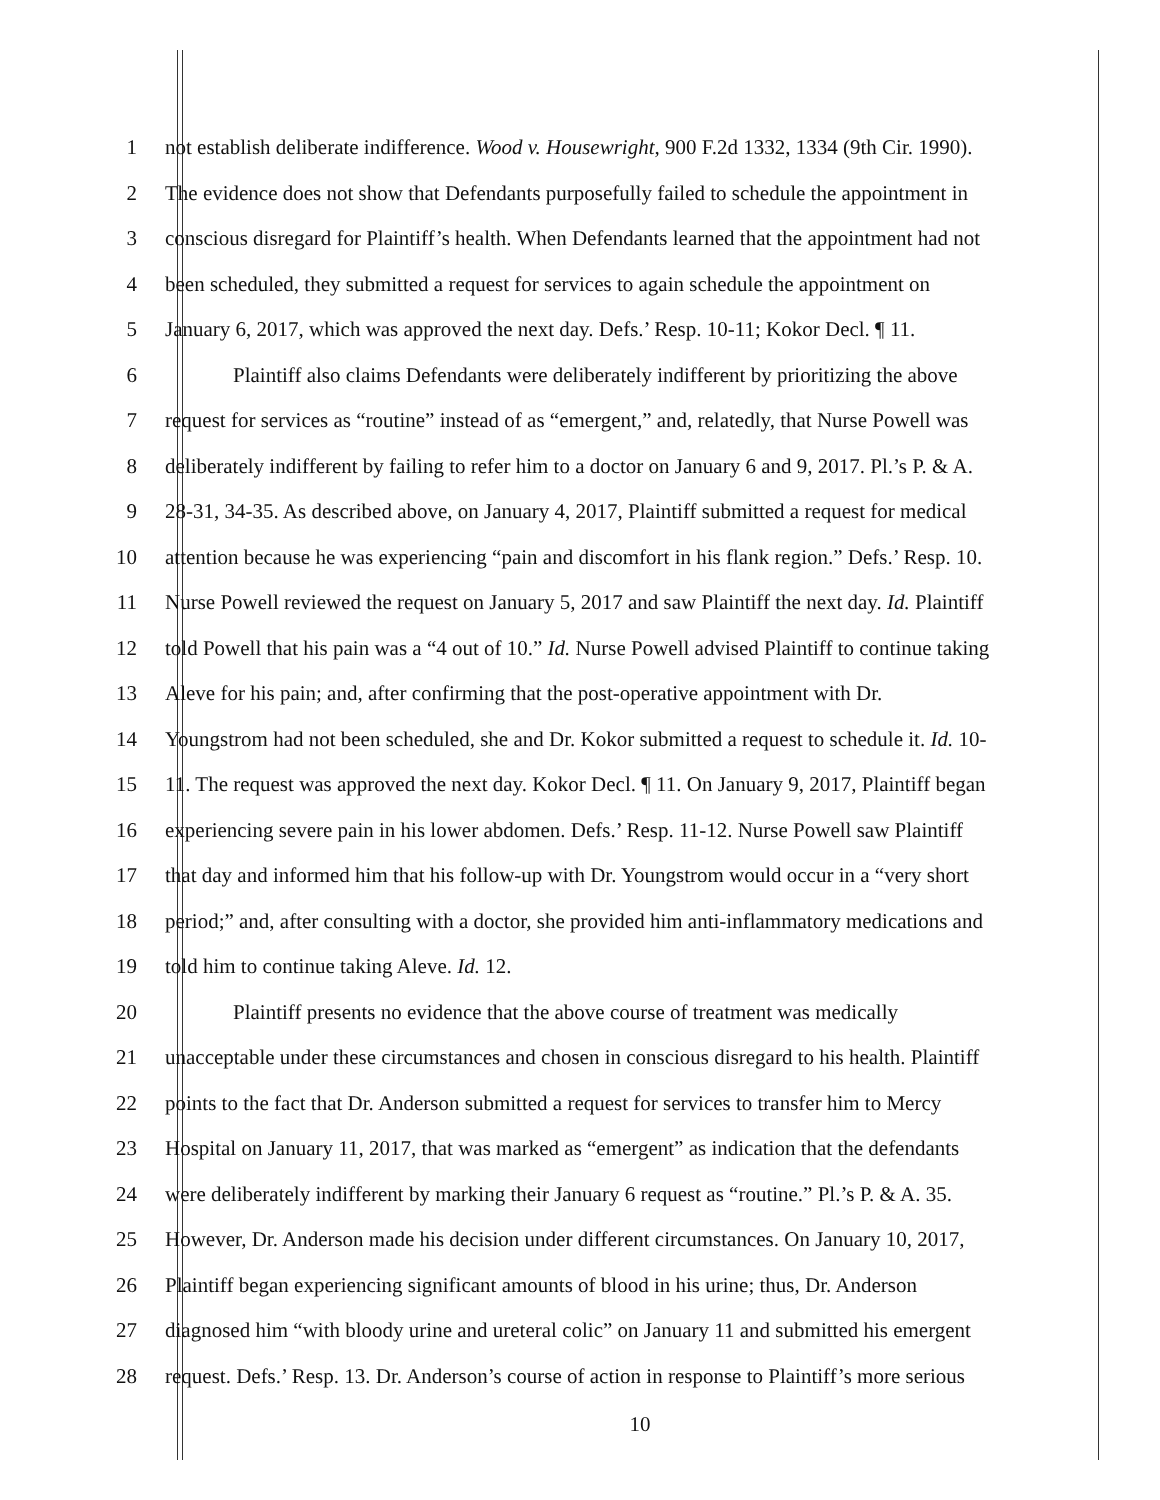1 not establish deliberate indifference. Wood v. Housewright, 900 F.2d 1332, 1334 (9th Cir. 1990).
2 The evidence does not show that Defendants purposefully failed to schedule the appointment in
3 conscious disregard for Plaintiff’s health. When Defendants learned that the appointment had not
4 been scheduled, they submitted a request for services to again schedule the appointment on
5 January 6, 2017, which was approved the next day. Defs.’ Resp. 10-11; Kokor Decl. ¶ 11.
6 Plaintiff also claims Defendants were deliberately indifferent by prioritizing the above
7 request for services as “routine” instead of as “emergent,” and, relatedly, that Nurse Powell was
8 deliberately indifferent by failing to refer him to a doctor on January 6 and 9, 2017. Pl.’s P. & A.
9 28-31, 34-35. As described above, on January 4, 2017, Plaintiff submitted a request for medical
10 attention because he was experiencing “pain and discomfort in his flank region.” Defs.’ Resp. 10.
11 Nurse Powell reviewed the request on January 5, 2017 and saw Plaintiff the next day. Id. Plaintiff
12 told Powell that his pain was a “4 out of 10.” Id. Nurse Powell advised Plaintiff to continue taking
13 Aleve for his pain; and, after confirming that the post-operative appointment with Dr.
14 Youngstrom had not been scheduled, she and Dr. Kokor submitted a request to schedule it. Id. 10-
15 11. The request was approved the next day. Kokor Decl. ¶ 11. On January 9, 2017, Plaintiff began
16 experiencing severe pain in his lower abdomen. Defs.’ Resp. 11-12. Nurse Powell saw Plaintiff
17 that day and informed him that his follow-up with Dr. Youngstrom would occur in a “very short
18 period;” and, after consulting with a doctor, she provided him anti-inflammatory medications and
19 told him to continue taking Aleve. Id. 12.
20 Plaintiff presents no evidence that the above course of treatment was medically
21 unacceptable under these circumstances and chosen in conscious disregard to his health. Plaintiff
22 points to the fact that Dr. Anderson submitted a request for services to transfer him to Mercy
23 Hospital on January 11, 2017, that was marked as “emergent” as indication that the defendants
24 were deliberately indifferent by marking their January 6 request as “routine.” Pl.’s P. & A. 35.
25 However, Dr. Anderson made his decision under different circumstances. On January 10, 2017,
26 Plaintiff began experiencing significant amounts of blood in his urine; thus, Dr. Anderson
27 diagnosed him “with bloody urine and ureteral colic” on January 11 and submitted his emergent
28 request. Defs.’ Resp. 13. Dr. Anderson’s course of action in response to Plaintiff’s more serious
10